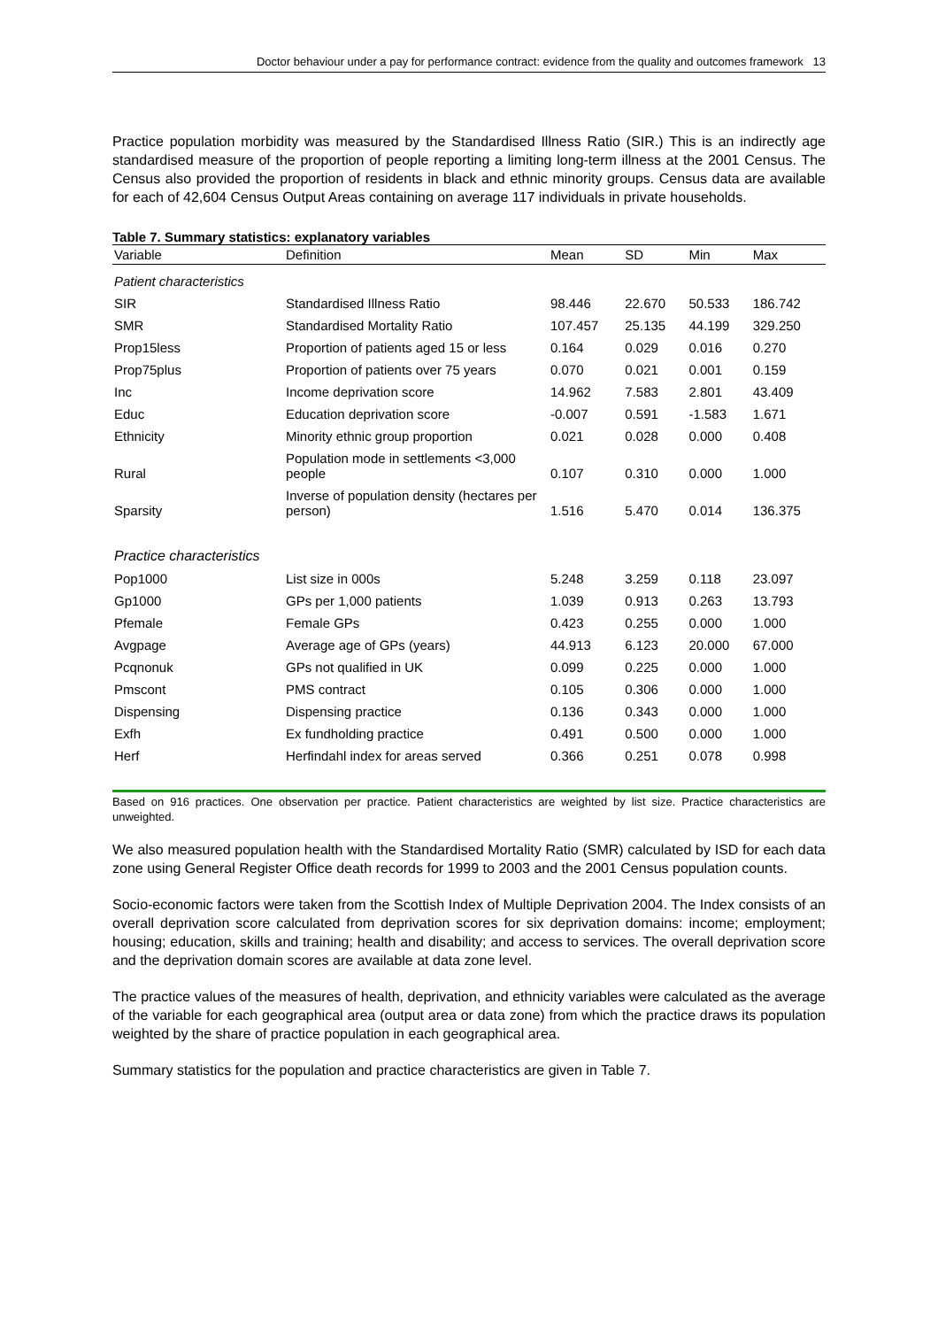Doctor behaviour under a pay for performance contract: evidence from the quality and outcomes framework 13
Practice population morbidity was measured by the Standardised Illness Ratio (SIR.) This is an indirectly age standardised measure of the proportion of people reporting a limiting long-term illness at the 2001 Census. The Census also provided the proportion of residents in black and ethnic minority groups. Census data are available for each of 42,604 Census Output Areas containing on average 117 individuals in private households.
Table 7. Summary statistics: explanatory variables
| Variable | Definition | Mean | SD | Min | Max |
| --- | --- | --- | --- | --- | --- |
| Patient characteristics | | | | | |
| SIR | Standardised Illness Ratio | 98.446 | 22.670 | 50.533 | 186.742 |
| SMR | Standardised Mortality Ratio | 107.457 | 25.135 | 44.199 | 329.250 |
| Prop15less | Proportion of patients aged 15 or less | 0.164 | 0.029 | 0.016 | 0.270 |
| Prop75plus | Proportion of patients over 75 years | 0.070 | 0.021 | 0.001 | 0.159 |
| Inc | Income deprivation score | 14.962 | 7.583 | 2.801 | 43.409 |
| Educ | Education deprivation score | -0.007 | 0.591 | -1.583 | 1.671 |
| Ethnicity | Minority ethnic group proportion | 0.021 | 0.028 | 0.000 | 0.408 |
| Rural | Population mode in settlements <3,000 people | 0.107 | 0.310 | 0.000 | 1.000 |
| Sparsity | Inverse of population density (hectares per person) | 1.516 | 5.470 | 0.014 | 136.375 |
| Practice characteristics | | | | | |
| Pop1000 | List size in 000s | 5.248 | 3.259 | 0.118 | 23.097 |
| Gp1000 | GPs per 1,000 patients | 1.039 | 0.913 | 0.263 | 13.793 |
| Pfemale | Female GPs | 0.423 | 0.255 | 0.000 | 1.000 |
| Avgpage | Average age of GPs (years) | 44.913 | 6.123 | 20.000 | 67.000 |
| Pcqnonuk | GPs not qualified in UK | 0.099 | 0.225 | 0.000 | 1.000 |
| Pmscont | PMS contract | 0.105 | 0.306 | 0.000 | 1.000 |
| Dispensing | Dispensing practice | 0.136 | 0.343 | 0.000 | 1.000 |
| Exfh | Ex fundholding practice | 0.491 | 0.500 | 0.000 | 1.000 |
| Herf | Herfindahl index for areas served | 0.366 | 0.251 | 0.078 | 0.998 |
Based on 916 practices. One observation per practice. Patient characteristics are weighted by list size. Practice characteristics are unweighted.
We also measured population health with the Standardised Mortality Ratio (SMR) calculated by ISD for each data zone using General Register Office death records for 1999 to 2003 and the 2001 Census population counts.
Socio-economic factors were taken from the Scottish Index of Multiple Deprivation 2004. The Index consists of an overall deprivation score calculated from deprivation scores for six deprivation domains: income; employment; housing; education, skills and training; health and disability; and access to services. The overall deprivation score and the deprivation domain scores are available at data zone level.
The practice values of the measures of health, deprivation, and ethnicity variables were calculated as the average of the variable for each geographical area (output area or data zone) from which the practice draws its population weighted by the share of practice population in each geographical area.
Summary statistics for the population and practice characteristics are given in Table 7.